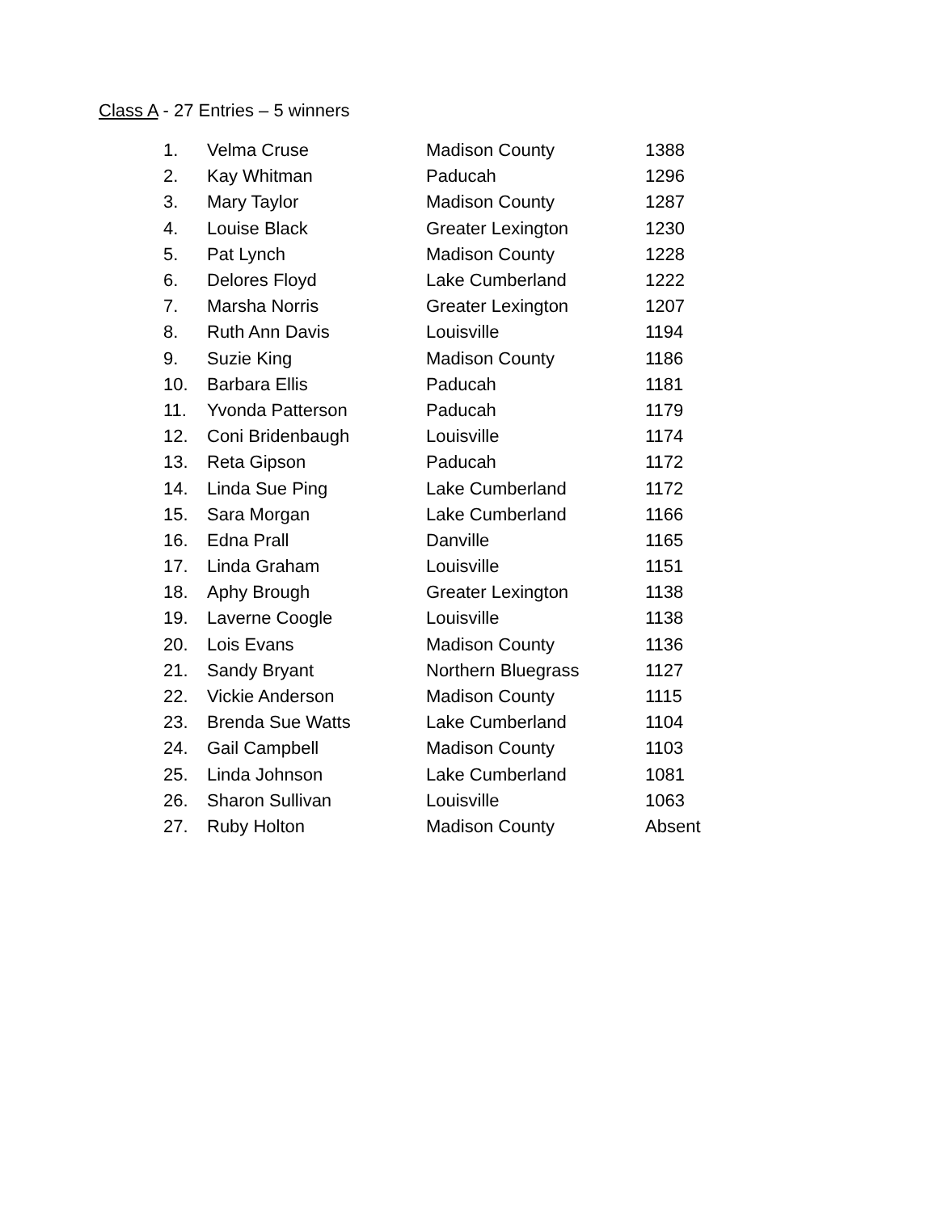Class A - 27 Entries – 5 winners
| 1. | Velma Cruse | Madison County | 1388 |
| 2. | Kay Whitman | Paducah | 1296 |
| 3. | Mary Taylor | Madison County | 1287 |
| 4. | Louise Black | Greater Lexington | 1230 |
| 5. | Pat Lynch | Madison County | 1228 |
| 6. | Delores Floyd | Lake Cumberland | 1222 |
| 7. | Marsha Norris | Greater Lexington | 1207 |
| 8. | Ruth Ann Davis | Louisville | 1194 |
| 9. | Suzie King | Madison County | 1186 |
| 10. | Barbara Ellis | Paducah | 1181 |
| 11. | Yvonda Patterson | Paducah | 1179 |
| 12. | Coni Bridenbaugh | Louisville | 1174 |
| 13. | Reta Gipson | Paducah | 1172 |
| 14. | Linda Sue Ping | Lake Cumberland | 1172 |
| 15. | Sara Morgan | Lake Cumberland | 1166 |
| 16. | Edna Prall | Danville | 1165 |
| 17. | Linda Graham | Louisville | 1151 |
| 18. | Aphy Brough | Greater Lexington | 1138 |
| 19. | Laverne Coogle | Louisville | 1138 |
| 20. | Lois Evans | Madison County | 1136 |
| 21. | Sandy Bryant | Northern Bluegrass | 1127 |
| 22. | Vickie Anderson | Madison County | 1115 |
| 23. | Brenda Sue Watts | Lake Cumberland | 1104 |
| 24. | Gail Campbell | Madison County | 1103 |
| 25. | Linda Johnson | Lake Cumberland | 1081 |
| 26. | Sharon Sullivan | Louisville | 1063 |
| 27. | Ruby Holton | Madison County | Absent |